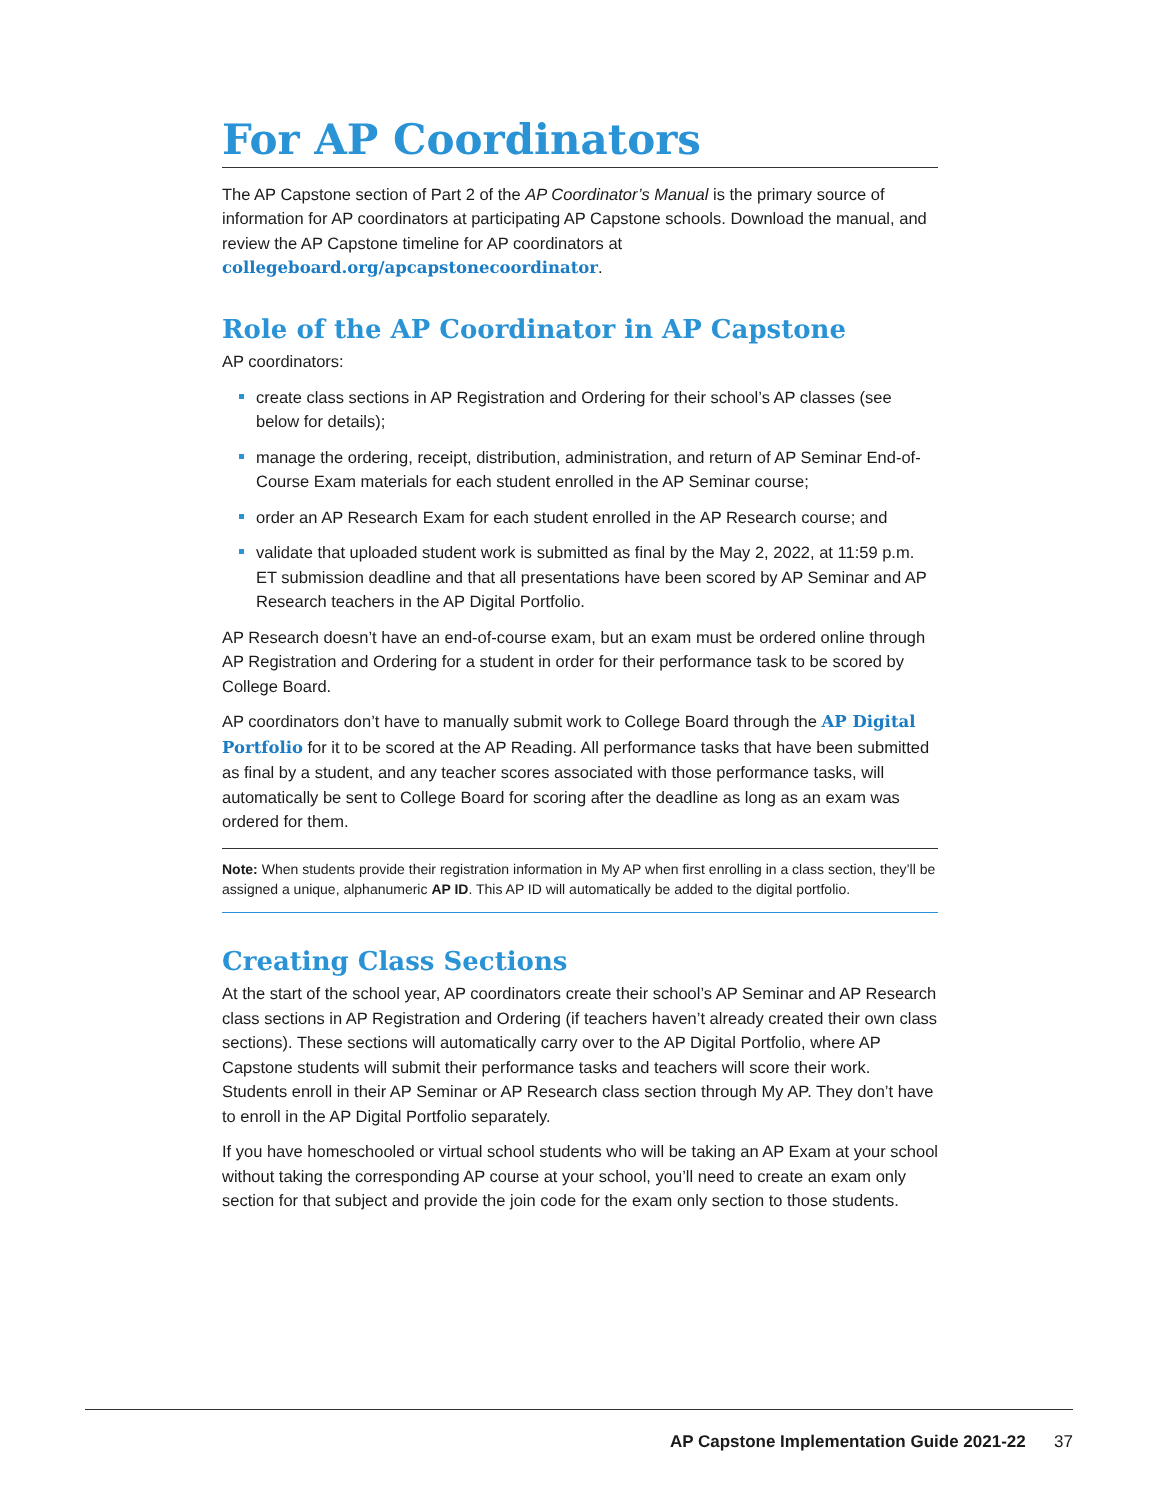For AP Coordinators
The AP Capstone section of Part 2 of the AP Coordinator’s Manual is the primary source of information for AP coordinators at participating AP Capstone schools. Download the manual, and review the AP Capstone timeline for AP coordinators at collegeboard.org/apcapstonecoordinator.
Role of the AP Coordinator in AP Capstone
AP coordinators:
create class sections in AP Registration and Ordering for their school’s AP classes (see below for details);
manage the ordering, receipt, distribution, administration, and return of AP Seminar End-of-Course Exam materials for each student enrolled in the AP Seminar course;
order an AP Research Exam for each student enrolled in the AP Research course; and
validate that uploaded student work is submitted as final by the May 2, 2022, at 11:59 p.m. ET submission deadline and that all presentations have been scored by AP Seminar and AP Research teachers in the AP Digital Portfolio.
AP Research doesn’t have an end-of-course exam, but an exam must be ordered online through AP Registration and Ordering for a student in order for their performance task to be scored by College Board.
AP coordinators don’t have to manually submit work to College Board through the AP Digital Portfolio for it to be scored at the AP Reading. All performance tasks that have been submitted as final by a student, and any teacher scores associated with those performance tasks, will automatically be sent to College Board for scoring after the deadline as long as an exam was ordered for them.
Note: When students provide their registration information in My AP when first enrolling in a class section, they’ll be assigned a unique, alphanumeric AP ID. This AP ID will automatically be added to the digital portfolio.
Creating Class Sections
At the start of the school year, AP coordinators create their school’s AP Seminar and AP Research class sections in AP Registration and Ordering (if teachers haven’t already created their own class sections). These sections will automatically carry over to the AP Digital Portfolio, where AP Capstone students will submit their performance tasks and teachers will score their work. Students enroll in their AP Seminar or AP Research class section through My AP. They don’t have to enroll in the AP Digital Portfolio separately.
If you have homeschooled or virtual school students who will be taking an AP Exam at your school without taking the corresponding AP course at your school, you’ll need to create an exam only section for that subject and provide the join code for the exam only section to those students.
AP Capstone Implementation Guide 2021-22 37